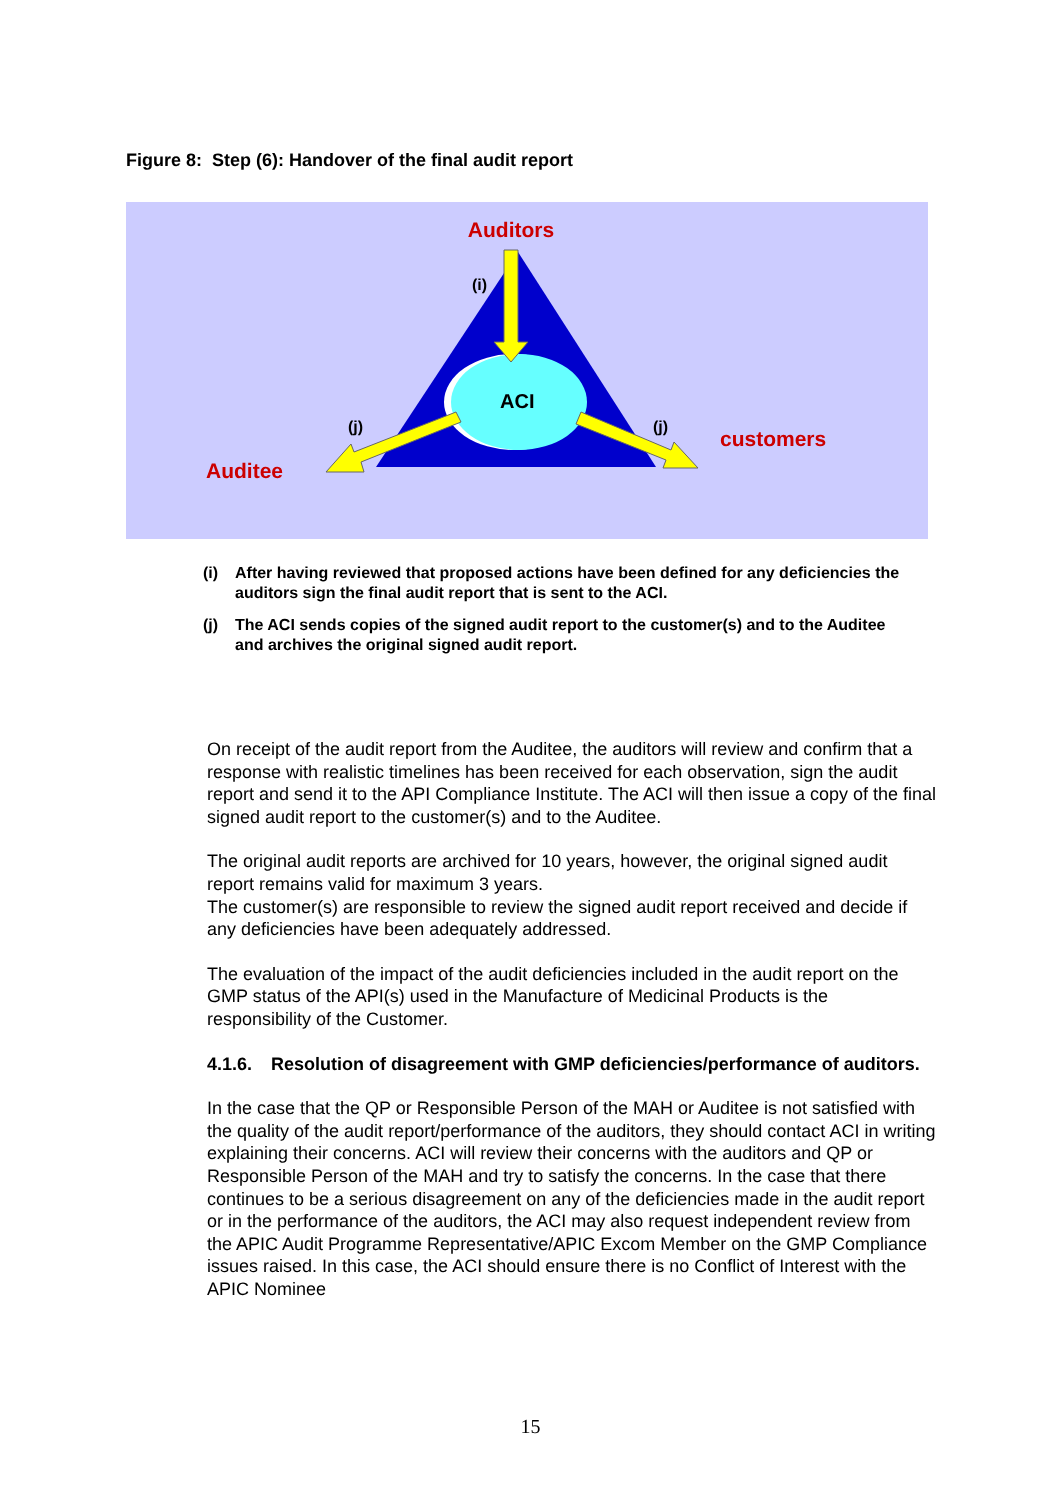Figure 8: Step (6): Handover of the final audit report
Auditors
(i)
ACI
(j)
(j)
customers
Auditee
(i) After having reviewed that proposed actions have been defined for any deficiencies the auditors sign the final audit report that is sent to the ACI.
(j) The ACI sends copies of the signed audit report to the customer(s) and to the Auditee and archives the original signed audit report.
On receipt of the audit report from the Auditee, the auditors will review and confirm that a response with realistic timelines has been received for each observation, sign the audit report and send it to the API Compliance Institute. The ACI will then issue a copy of the final signed audit report to the customer(s) and to the Auditee.
The original audit reports are archived for 10 years, however, the original signed audit report remains valid for maximum 3 years.
The customer(s) are responsible to review the signed audit report received and decide if any deficiencies have been adequately addressed.
The evaluation of the impact of the audit deficiencies included in the audit report on the GMP status of the API(s) used in the Manufacture of Medicinal Products is the responsibility of the Customer.
4.1.6. Resolution of disagreement with GMP deficiencies/performance of auditors.
In the case that the QP or Responsible Person of the MAH or Auditee is not satisfied with the quality of the audit report/performance of the auditors, they should contact ACI in writing explaining their concerns. ACI will review their concerns with the auditors and QP or Responsible Person of the MAH and try to satisfy the concerns. In the case that there continues to be a serious disagreement on any of the deficiencies made in the audit report or in the performance of the auditors, the ACI may also request independent review from the APIC Audit Programme Representative/APIC Excom Member on the GMP Compliance issues raised. In this case, the ACI should ensure there is no Conflict of Interest with the APIC Nominee
15